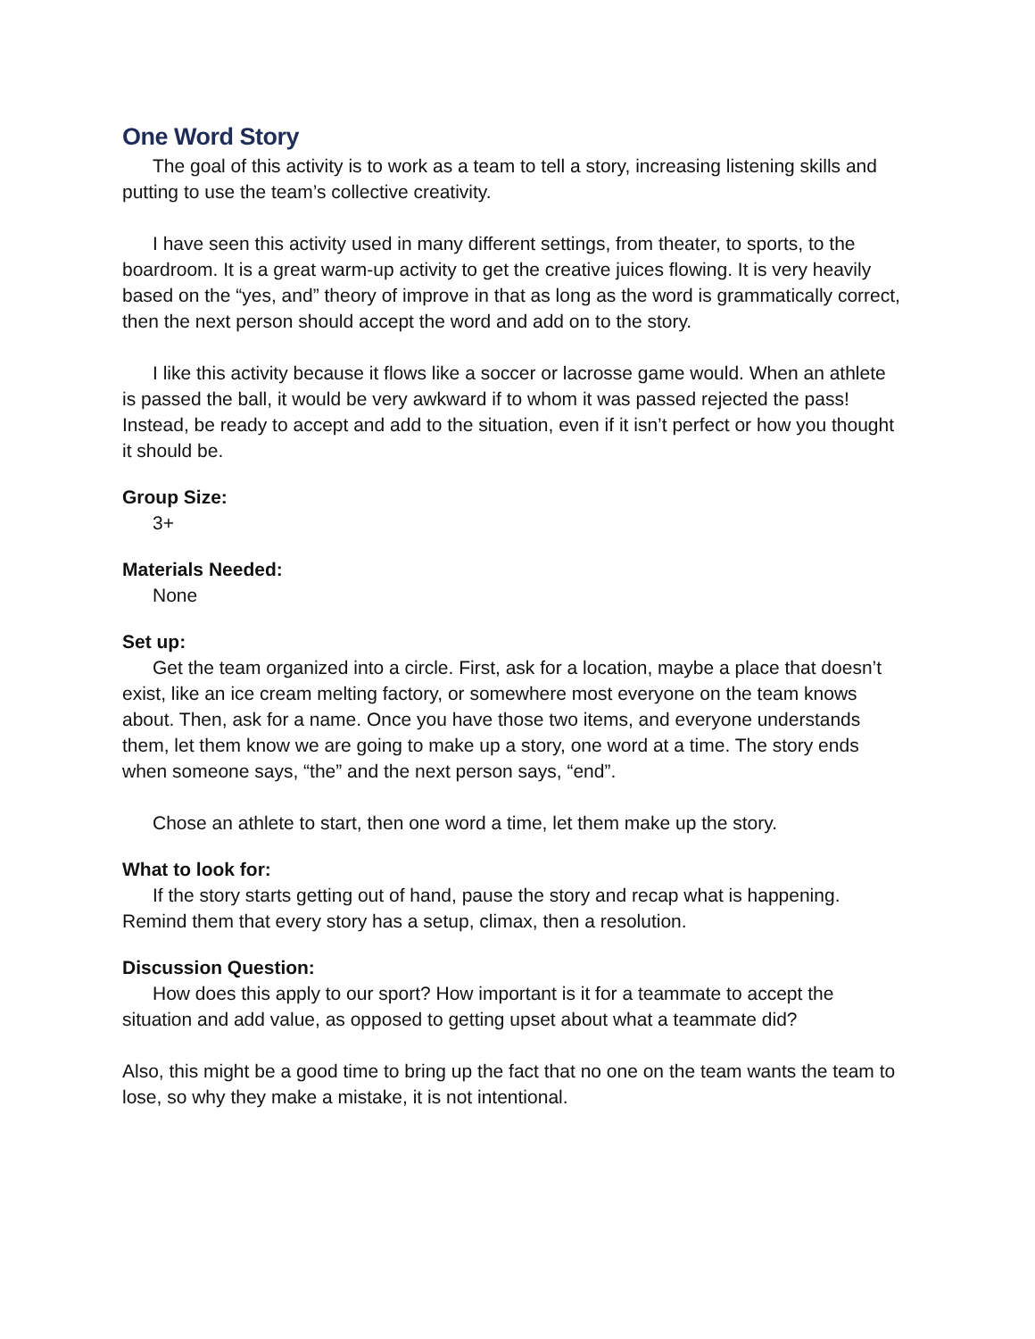One Word Story
The goal of this activity is to work as a team to tell a story, increasing listening skills and putting to use the team’s collective creativity.
I have seen this activity used in many different settings, from theater, to sports, to the boardroom. It is a great warm-up activity to get the creative juices flowing. It is very heavily based on the “yes, and” theory of improve in that as long as the word is grammatically correct, then the next person should accept the word and add on to the story.
I like this activity because it flows like a soccer or lacrosse game would. When an athlete is passed the ball, it would be very awkward if to whom it was passed rejected the pass! Instead, be ready to accept and add to the situation, even if it isn’t perfect or how you thought it should be.
Group Size:
3+
Materials Needed:
None
Set up:
Get the team organized into a circle. First, ask for a location, maybe a place that doesn’t exist, like an ice cream melting factory, or somewhere most everyone on the team knows about. Then, ask for a name. Once you have those two items, and everyone understands them, let them know we are going to make up a story, one word at a time. The story ends when someone says, “the” and the next person says, “end”.
Chose an athlete to start, then one word a time, let them make up the story.
What to look for:
If the story starts getting out of hand, pause the story and recap what is happening. Remind them that every story has a setup, climax, then a resolution.
Discussion Question:
How does this apply to our sport? How important is it for a teammate to accept the situation and add value, as opposed to getting upset about what a teammate did?
Also, this might be a good time to bring up the fact that no one on the team wants the team to lose, so why they make a mistake, it is not intentional.